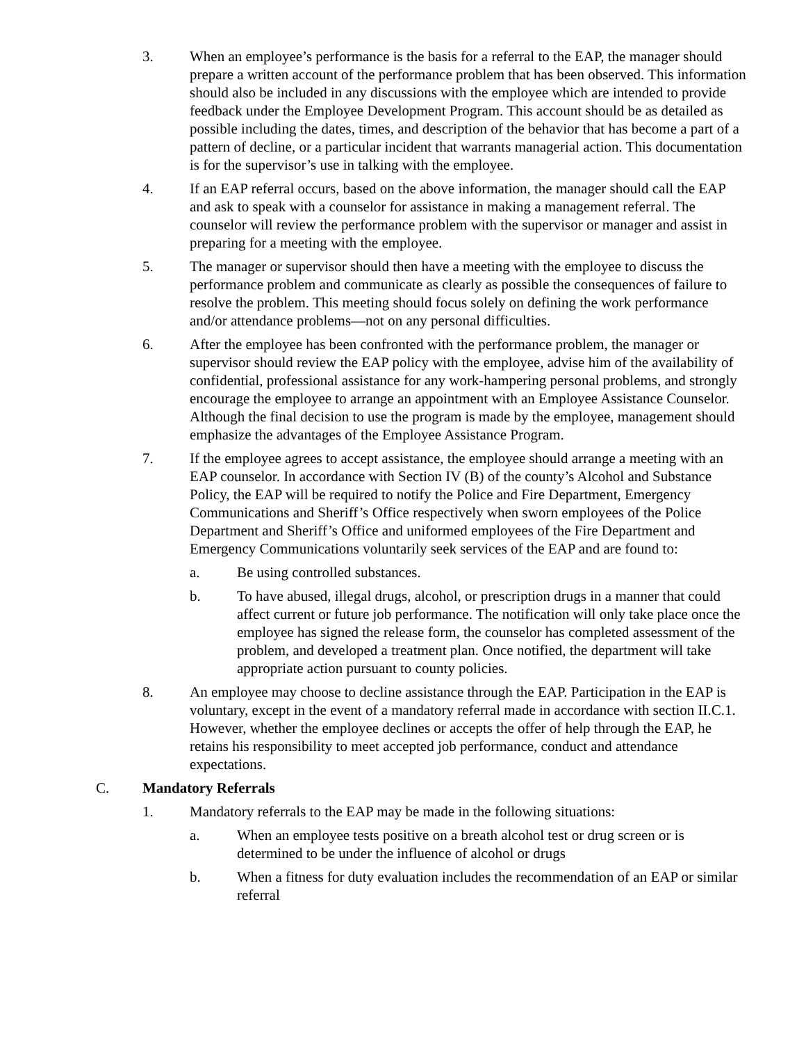3. When an employee’s performance is the basis for a referral to the EAP, the manager should prepare a written account of the performance problem that has been observed. This information should also be included in any discussions with the employee which are intended to provide feedback under the Employee Development Program. This account should be as detailed as possible including the dates, times, and description of the behavior that has become a part of a pattern of decline, or a particular incident that warrants managerial action. This documentation is for the supervisor’s use in talking with the employee.
4. If an EAP referral occurs, based on the above information, the manager should call the EAP and ask to speak with a counselor for assistance in making a management referral. The counselor will review the performance problem with the supervisor or manager and assist in preparing for a meeting with the employee.
5. The manager or supervisor should then have a meeting with the employee to discuss the performance problem and communicate as clearly as possible the consequences of failure to resolve the problem. This meeting should focus solely on defining the work performance and/or attendance problems—not on any personal difficulties.
6. After the employee has been confronted with the performance problem, the manager or supervisor should review the EAP policy with the employee, advise him of the availability of confidential, professional assistance for any work-hampering personal problems, and strongly encourage the employee to arrange an appointment with an Employee Assistance Counselor. Although the final decision to use the program is made by the employee, management should emphasize the advantages of the Employee Assistance Program.
7. If the employee agrees to accept assistance, the employee should arrange a meeting with an EAP counselor. In accordance with Section IV (B) of the county’s Alcohol and Substance Policy, the EAP will be required to notify the Police and Fire Department, Emergency Communications and Sheriff’s Office respectively when sworn employees of the Police Department and Sheriff’s Office and uniformed employees of the Fire Department and Emergency Communications voluntarily seek services of the EAP and are found to:
a. Be using controlled substances.
b. To have abused, illegal drugs, alcohol, or prescription drugs in a manner that could affect current or future job performance. The notification will only take place once the employee has signed the release form, the counselor has completed assessment of the problem, and developed a treatment plan. Once notified, the department will take appropriate action pursuant to county policies.
8. An employee may choose to decline assistance through the EAP. Participation in the EAP is voluntary, except in the event of a mandatory referral made in accordance with section II.C.1. However, whether the employee declines or accepts the offer of help through the EAP, he retains his responsibility to meet accepted job performance, conduct and attendance expectations.
C. Mandatory Referrals
1. Mandatory referrals to the EAP may be made in the following situations:
a. When an employee tests positive on a breath alcohol test or drug screen or is determined to be under the influence of alcohol or drugs
b. When a fitness for duty evaluation includes the recommendation of an EAP or similar referral